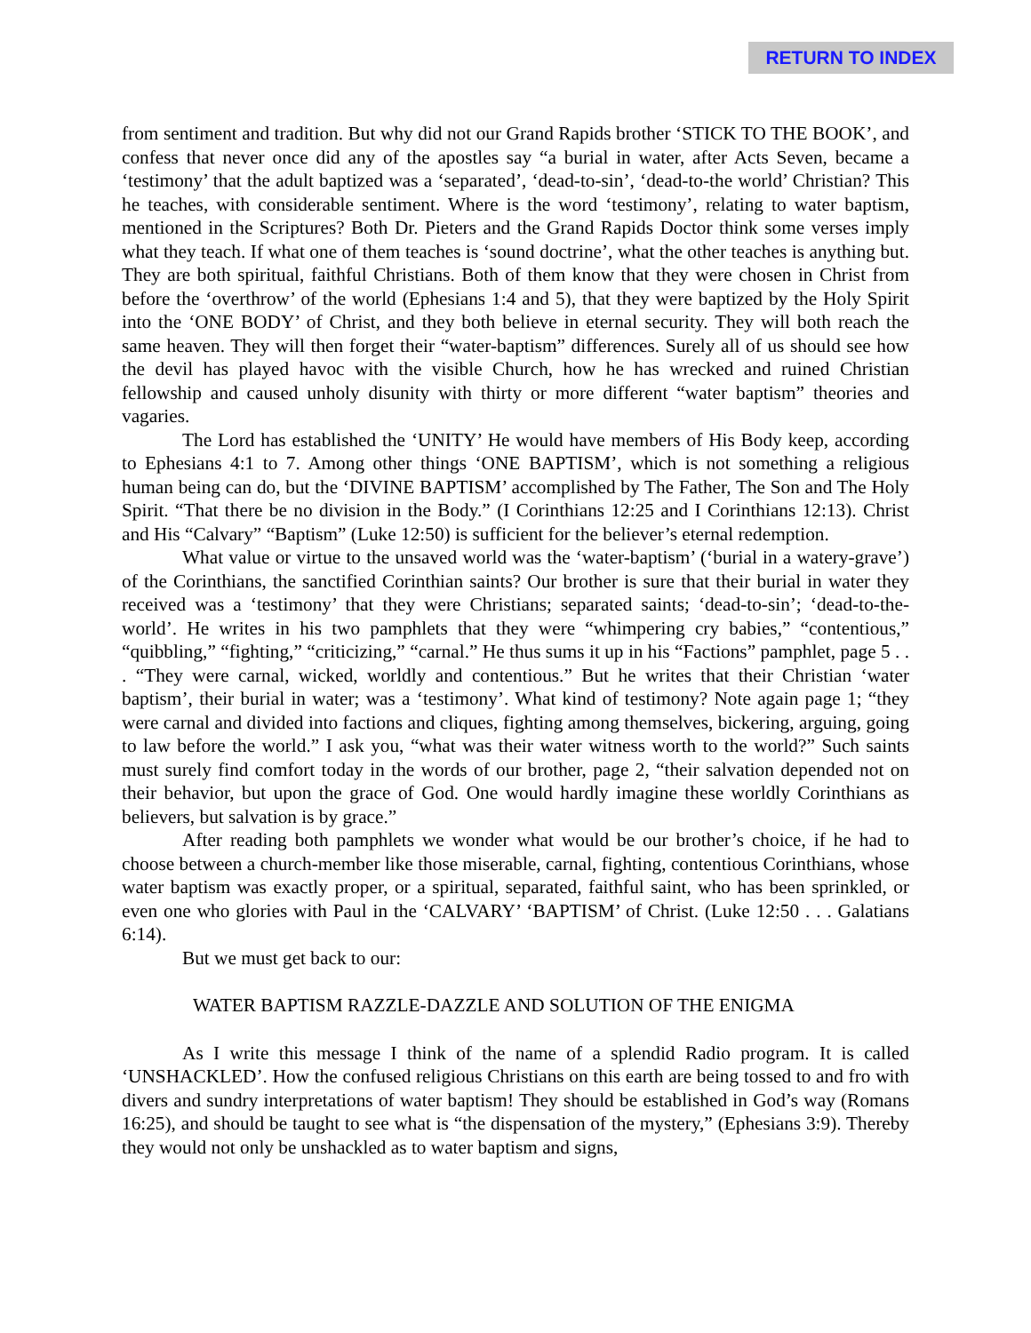RETURN TO INDEX
from sentiment and tradition. But why did not our Grand Rapids brother ‘STICK TO THE BOOK’, and confess that never once did any of the apostles say “a burial in water, after Acts Seven, became a ‘testimony’ that the adult baptized was a ‘separated’, ‘dead-to-sin’, ‘dead-to-the world’ Christian? This he teaches, with considerable sentiment. Where is the word ‘testimony’, relating to water baptism, mentioned in the Scriptures? Both Dr. Pieters and the Grand Rapids Doctor think some verses imply what they teach. If what one of them teaches is ‘sound doctrine’, what the other teaches is anything but. They are both spiritual, faithful Christians. Both of them know that they were chosen in Christ from before the ‘overthrow’ of the world (Ephesians 1:4 and 5), that they were baptized by the Holy Spirit into the ‘ONE BODY’ of Christ, and they both believe in eternal security. They will both reach the same heaven. They will then forget their “water-baptism” differences. Surely all of us should see how the devil has played havoc with the visible Church, how he has wrecked and ruined Christian fellowship and caused unholy disunity with thirty or more different “water baptism” theories and vagaries.
The Lord has established the ‘UNITY’ He would have members of His Body keep, according to Ephesians 4:1 to 7. Among other things ‘ONE BAPTISM’, which is not something a religious human being can do, but the ‘DIVINE BAPTISM’ accomplished by The Father, The Son and The Holy Spirit. “That there be no division in the Body.” (I Corinthians 12:25 and I Corinthians 12:13). Christ and His “Calvary” “Baptism” (Luke 12:50) is sufficient for the believer’s eternal redemption.
What value or virtue to the unsaved world was the ‘water-baptism’ (‘burial in a watery-grave’) of the Corinthians, the sanctified Corinthian saints? Our brother is sure that their burial in water they received was a ‘testimony’ that they were Christians; separated saints; ‘dead-to-sin’; ‘dead-to-the-world’. He writes in his two pamphlets that they were “whimpering cry babies,” “contentious,” “quibbling,” “fighting,” “criticizing,” “carnal.” He thus sums it up in his “Factions” pamphlet, page 5 . . . “They were carnal, wicked, worldly and contentious.” But he writes that their Christian ‘water baptism’, their burial in water; was a ‘testimony’. What kind of testimony? Note again page 1; “they were carnal and divided into factions and cliques, fighting among themselves, bickering, arguing, going to law before the world.” I ask you, “what was their water witness worth to the world?” Such saints must surely find comfort today in the words of our brother, page 2, “their salvation depended not on their behavior, but upon the grace of God. One would hardly imagine these worldly Corinthians as believers, but salvation is by grace.”
After reading both pamphlets we wonder what would be our brother’s choice, if he had to choose between a church-member like those miserable, carnal, fighting, contentious Corinthians, whose water baptism was exactly proper, or a spiritual, separated, faithful saint, who has been sprinkled, or even one who glories with Paul in the ‘CALVARY’ ‘BAPTISM’ of Christ. (Luke 12:50 . . . Galatians 6:14).
But we must get back to our:
WATER BAPTISM RAZZLE-DAZZLE AND SOLUTION OF THE ENIGMA
As I write this message I think of the name of a splendid Radio program. It is called ‘UNSHACKLED’. How the confused religious Christians on this earth are being tossed to and fro with divers and sundry interpretations of water baptism! They should be established in God’s way (Romans 16:25), and should be taught to see what is “the dispensation of the mystery,” (Ephesians 3:9). Thereby they would not only be unshackled as to water baptism and signs,